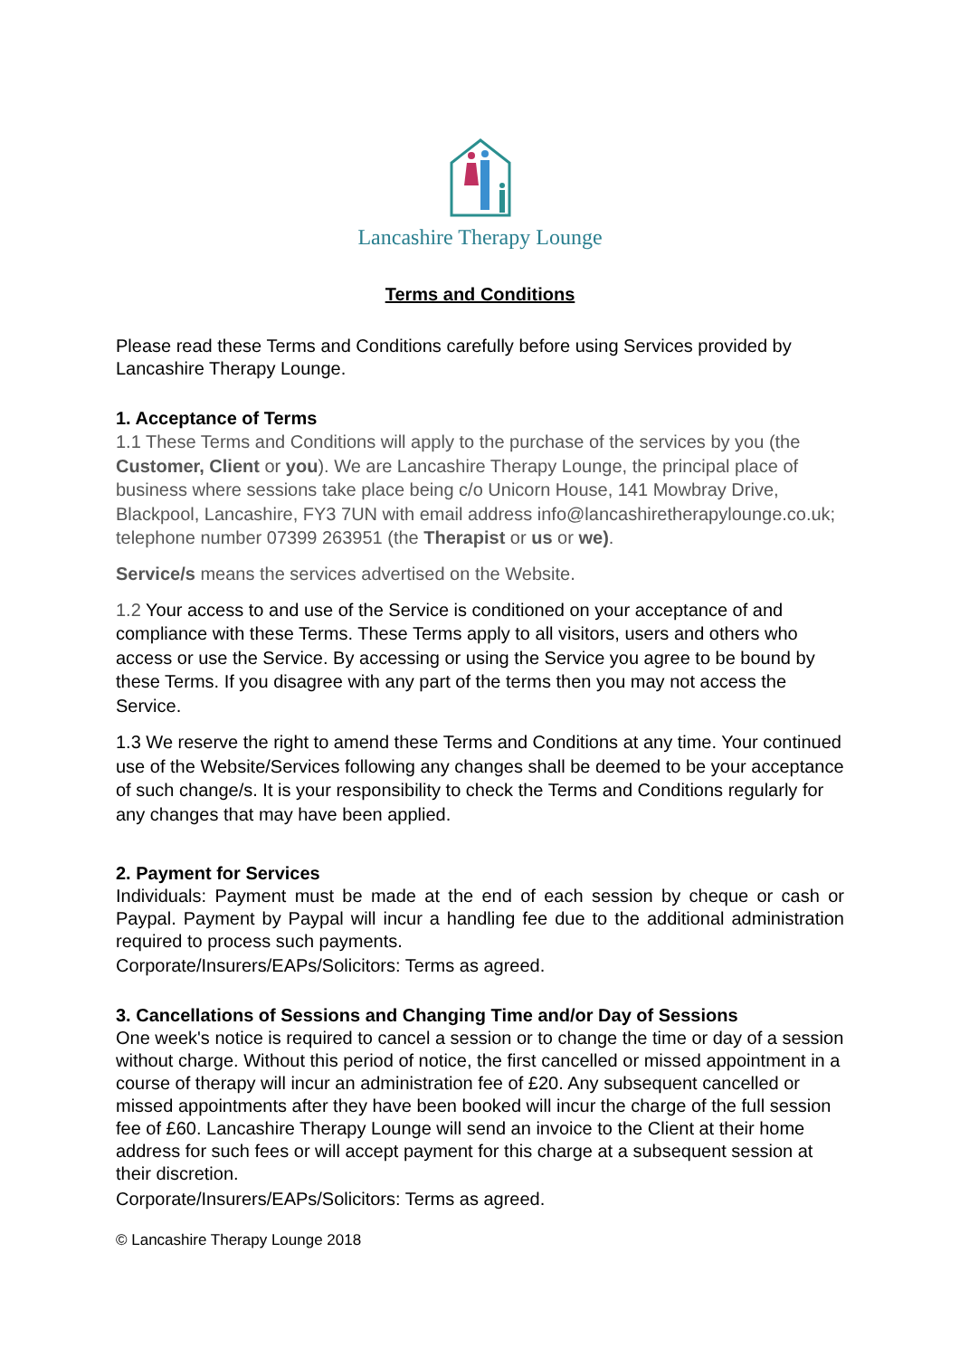Lancashire Therapy Lounge
Terms and Conditions
Please read these Terms and Conditions carefully before using Services provided by Lancashire Therapy Lounge.
1. Acceptance of Terms
1.1 These Terms and Conditions will apply to the purchase of the services by you (the Customer, Client or you). We are Lancashire Therapy Lounge, the principal place of business where sessions take place being c/o Unicorn House, 141 Mowbray Drive, Blackpool, Lancashire, FY3 7UN with email address info@lancashiretherapylounge.co.uk; telephone number 07399 263951 (the Therapist or us or we).
Service/s means the services advertised on the Website.
1.2 Your access to and use of the Service is conditioned on your acceptance of and compliance with these Terms. These Terms apply to all visitors, users and others who access or use the Service. By accessing or using the Service you agree to be bound by these Terms. If you disagree with any part of the terms then you may not access the Service.
1.3 We reserve the right to amend these Terms and Conditions at any time. Your continued use of the Website/Services following any changes shall be deemed to be your acceptance of such change/s. It is your responsibility to check the Terms and Conditions regularly for any changes that may have been applied.
2. Payment for Services
Individuals: Payment must be made at the end of each session by cheque or cash or Paypal. Payment by Paypal will incur a handling fee due to the additional administration required to process such payments.
Corporate/Insurers/EAPs/Solicitors: Terms as agreed.
3. Cancellations of Sessions and Changing Time and/or Day of Sessions
One week's notice is required to cancel a session or to change the time or day of a session without charge. Without this period of notice, the first cancelled or missed appointment in a course of therapy will incur an administration fee of £20. Any subsequent cancelled or missed appointments after they have been booked will incur the charge of the full session fee of £60. Lancashire Therapy Lounge will send an invoice to the Client at their home address for such fees or will accept payment for this charge at a subsequent session at their discretion.
Corporate/Insurers/EAPs/Solicitors: Terms as agreed.
© Lancashire Therapy Lounge 2018